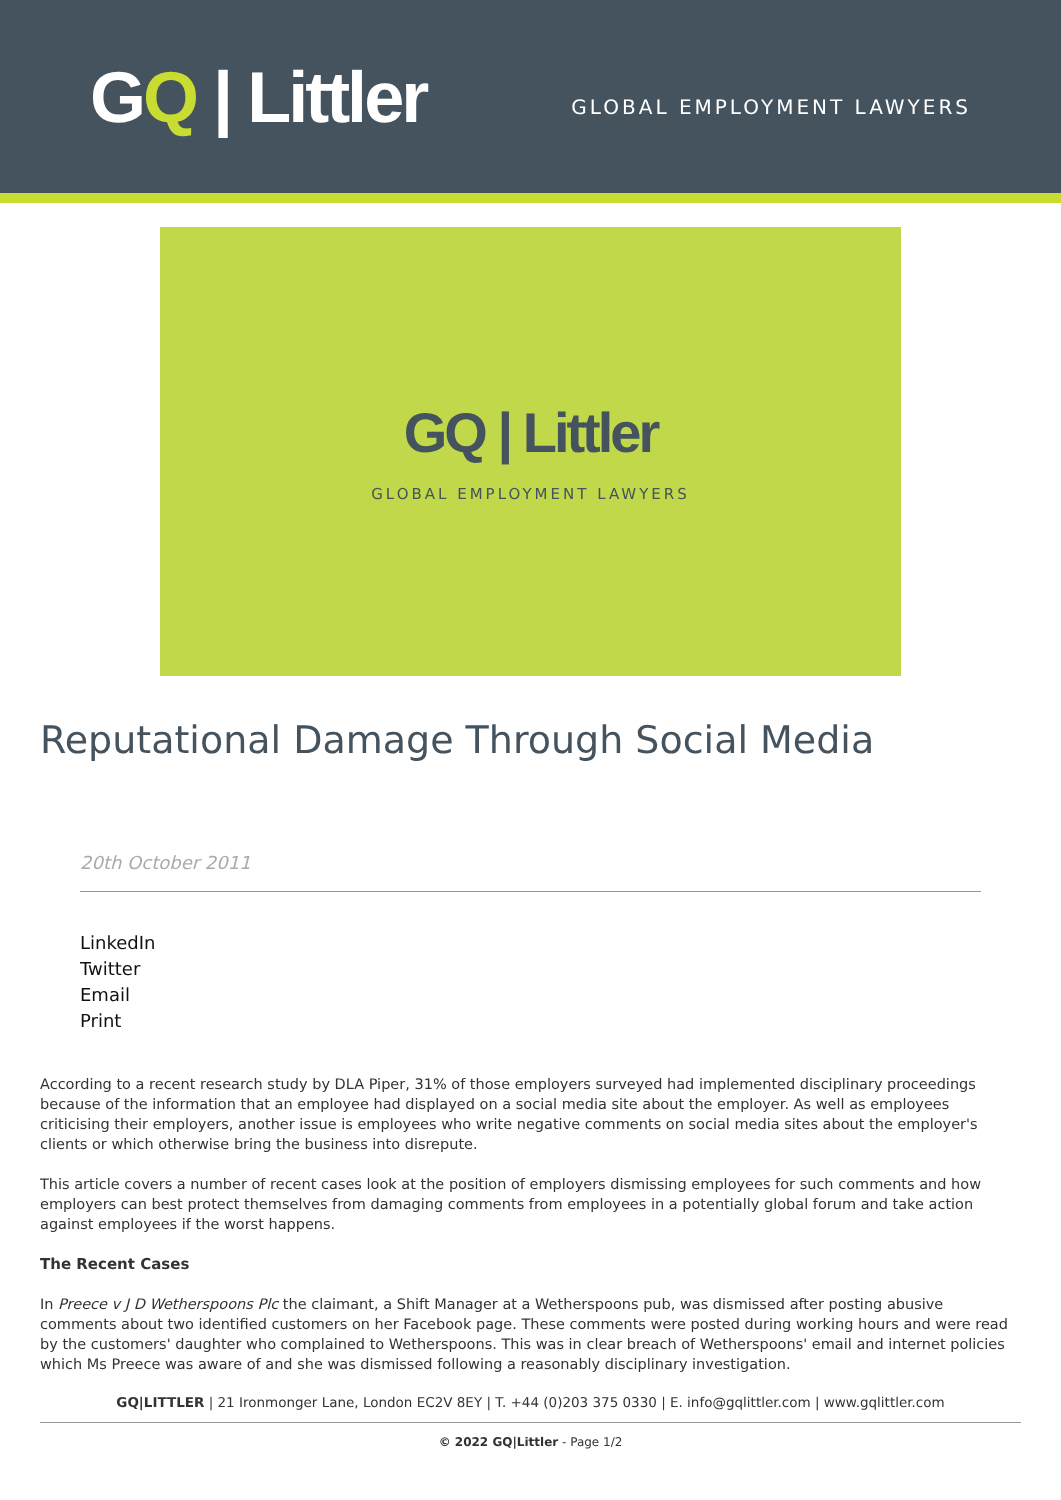GQ | Littler
GLOBAL EMPLOYMENT LAWYERS
GQ | Littler
GLOBAL EMPLOYMENT LAWYERS
Reputational Damage Through Social Media
20th October 2011
LinkedIn
Twitter
Email
Print
According to a recent research study by DLA Piper, 31% of those employers surveyed had implemented disciplinary proceedings because of the information that an employee had displayed on a social media site about the employer. As well as employees criticising their employers, another issue is employees who write negative comments on social media sites about the employer's clients or which otherwise bring the business into disrepute.
This article covers a number of recent cases look at the position of employers dismissing employees for such comments and how employers can best protect themselves from damaging comments from employees in a potentially global forum and take action against employees if the worst happens.
The Recent Cases
In Preece v J D Wetherspoons Plc the claimant, a Shift Manager at a Wetherspoons pub, was dismissed after posting abusive comments about two identified customers on her Facebook page. These comments were posted during working hours and were read by the customers' daughter who complained to Wetherspoons. This was in clear breach of Wetherspoons' email and internet policies which Ms Preece was aware of and she was dismissed following a reasonably disciplinary investigation.
GQ|LITTLER | 21 Ironmonger Lane, London EC2V 8EY | T. +44 (0)203 375 0330 | E. info@gqlittler.com | www.gqlittler.com
© 2022 GQ|Littler - Page 1/2